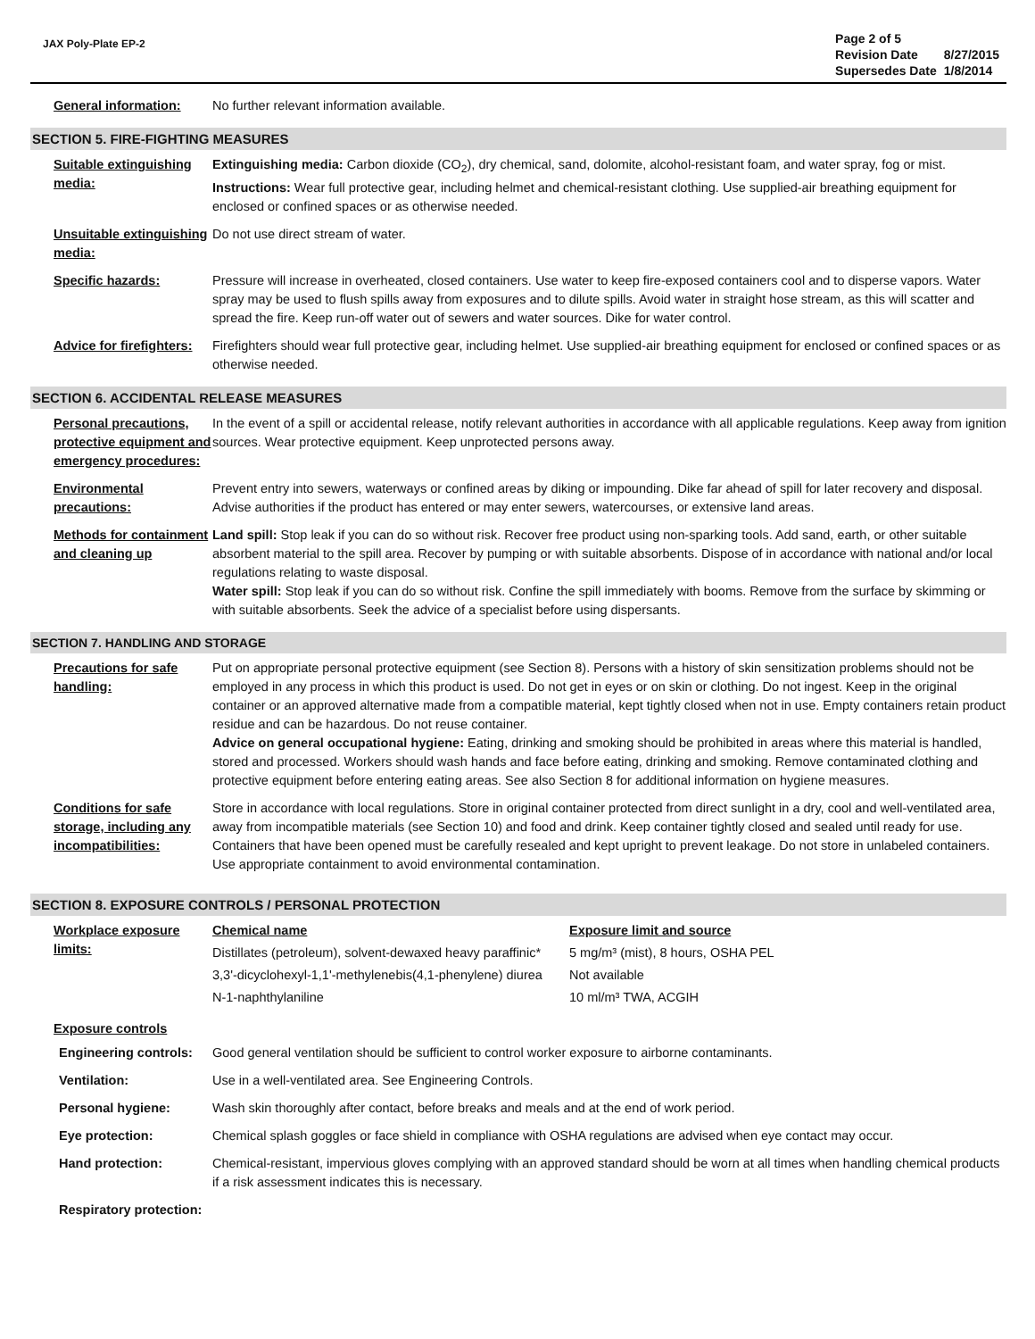JAX Poly-Plate EP-2
| Page 2 of 5 | |
| Revision Date | 8/27/2015 |
| Supersedes Date | 1/8/2014 |
General information: No further relevant information available.
SECTION 5. FIRE-FIGHTING MEASURES
Suitable extinguishing media:
Extinguishing media: Carbon dioxide (CO<sub>2</sub>), dry chemical, sand, dolomite, alcohol-resistant foam, and water spray, fog or mist.
Instructions: Wear full protective gear, including helmet and chemical-resistant clothing. Use supplied-air breathing equipment for enclosed or confined spaces or as otherwise needed.
Unsuitable extinguishing media:
Do not use direct stream of water.
Specific hazards: Pressure will increase in overheated, closed containers. Use water to keep fire-exposed containers cool and to disperse vapors. Water spray may be used to flush spills away from exposures and to dilute spills. Avoid water in straight hose stream, as this will scatter and spread the fire. Keep run-off water out of sewers and water sources. Dike for water control.
Advice for firefighters:
Firefighters should wear full protective gear, including helmet. Use supplied-air breathing equipment for enclosed or confined spaces or as otherwise needed.
SECTION 6. ACCIDENTAL RELEASE MEASURES
Personal precautions, protective equipment and emergency procedures:
In the event of a spill or accidental release, notify relevant authorities in accordance with all applicable regulations. Keep away from ignition sources. Wear protective equipment. Keep unprotected persons away.
Environmental precautions:
Prevent entry into sewers, waterways or confined areas by diking or impounding. Dike far ahead of spill for later recovery and disposal. Advise authorities if the product has entered or may enter sewers, watercourses, or extensive land areas.
Methods for containment and cleaning up
Land spill: Stop leak if you can do so without risk. Recover free product using non-sparking tools. Add sand, earth, or other suitable absorbent material to the spill area. Recover by pumping or with suitable absorbents. Dispose of in accordance with national and/or local regulations relating to waste disposal.
Water spill: Stop leak if you can do so without risk. Confine the spill immediately with booms. Remove from the surface by skimming or with suitable absorbents. Seek the advice of a specialist before using dispersants.
SECTION 7. HANDLING AND STORAGE
Precautions for safe handling:
Put on appropriate personal protective equipment (see Section 8). Persons with a history of skin sensitization problems should not be employed in any process in which this product is used. Do not get in eyes or on skin or clothing. Do not ingest. Keep in the original container or an approved alternative made from a compatible material, kept tightly closed when not in use. Empty containers retain product residue and can be hazardous. Do not reuse container.
Advice on general occupational hygiene: Eating, drinking and smoking should be prohibited in areas where this material is handled, stored and processed. Workers should wash hands and face before eating, drinking and smoking. Remove contaminated clothing and protective equipment before entering eating areas. See also Section 8 for additional information on hygiene measures.
Conditions for safe storage, including any incompatibilities:
Store in accordance with local regulations. Store in original container protected from direct sunlight in a dry, cool and well-ventilated area, away from incompatible materials (see Section 10) and food and drink. Keep container tightly closed and sealed until ready for use. Containers that have been opened must be carefully resealed and kept upright to prevent leakage. Do not store in unlabeled containers. Use appropriate containment to avoid environmental contamination.
SECTION 8. EXPOSURE CONTROLS / PERSONAL PROTECTION
Workplace exposure limits:
| Chemical name | Exposure limit and source |
| --- | --- |
| Distillates (petroleum), solvent-dewaxed heavy paraffinic* | 5 mg/m³ (mist), 8 hours, OSHA PEL |
| 3,3'-dicyclohexyl-1,1'-methylenebis(4,1-phenylene) diurea | Not available |
| N-1-naphthylaniline | 10 ml/m³ TWA, ACGIH |
Exposure controls
Engineering controls:
Good general ventilation should be sufficient to control worker exposure to airborne contaminants.
Ventilation: Use in a well-ventilated area. See Engineering Controls.
Personal hygiene: Wash skin thoroughly after contact, before breaks and meals and at the end of work period.
Eye protection: Chemical splash goggles or face shield in compliance with OSHA regulations are advised when eye contact may occur.
Hand protection: Chemical-resistant, impervious gloves complying with an approved standard should be worn at all times when handling chemical products if a risk assessment indicates this is necessary.
Respiratory protection: